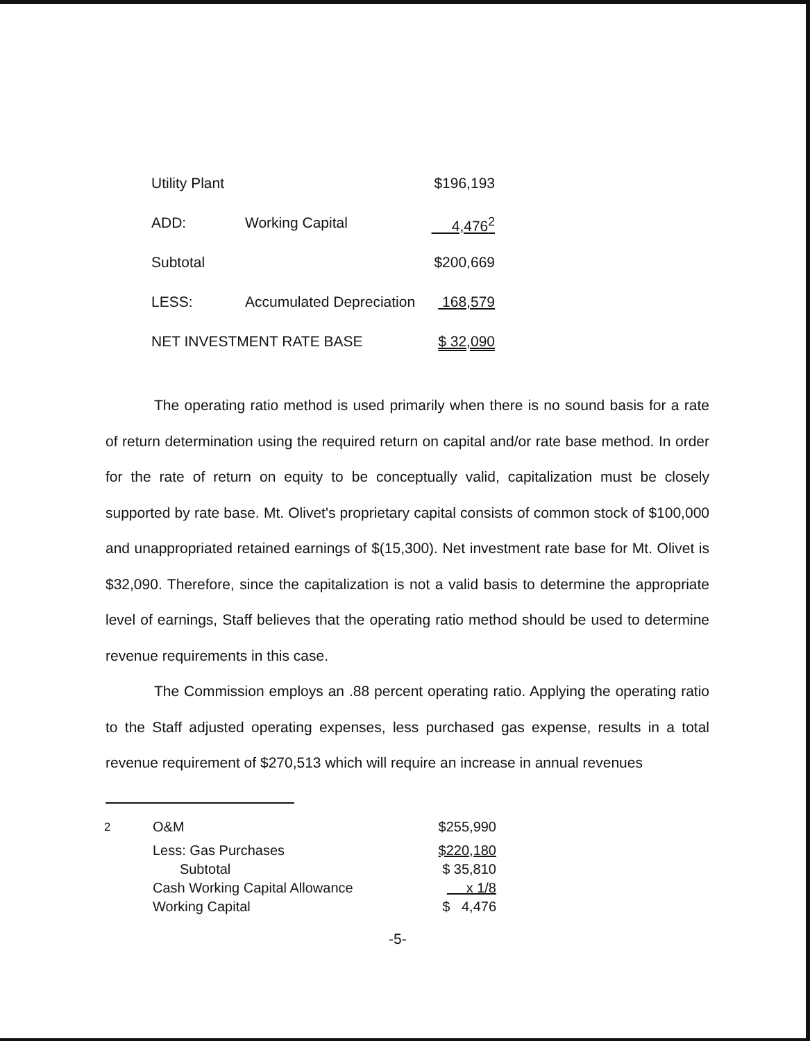| Utility Plant | | $196,193 |
| ADD: | Working Capital | 4,476<sup>2</sup> |
| Subtotal | | $200,669 |
| LESS: | Accumulated Depreciation | 168,579 |
| NET INVESTMENT RATE BASE | | $ 32,090 |
The operating ratio method is used primarily when there is no sound basis for a rate of return determination using the required return on capital and/or rate base method. In order for the rate of return on equity to be conceptually valid, capitalization must be closely supported by rate base. Mt. Olivet's proprietary capital consists of common stock of $100,000 and unappropriated retained earnings of $(15,300). Net investment rate base for Mt. Olivet is $32,090. Therefore, since the capitalization is not a valid basis to determine the appropriate level of earnings, Staff believes that the operating ratio method should be used to determine revenue requirements in this case.
The Commission employs an .88 percent operating ratio. Applying the operating ratio to the Staff adjusted operating expenses, less purchased gas expense, results in a total revenue requirement of $270,513 which will require an increase in annual revenues
| <sup>2</sup> | O&M | $255,990 |
| | Less: Gas Purchases | $220,180 |
| | Subtotal | $ 35,810 |
| | Cash Working Capital Allowance | x 1/8 |
| | Working Capital | $ 4,476 |
-5-